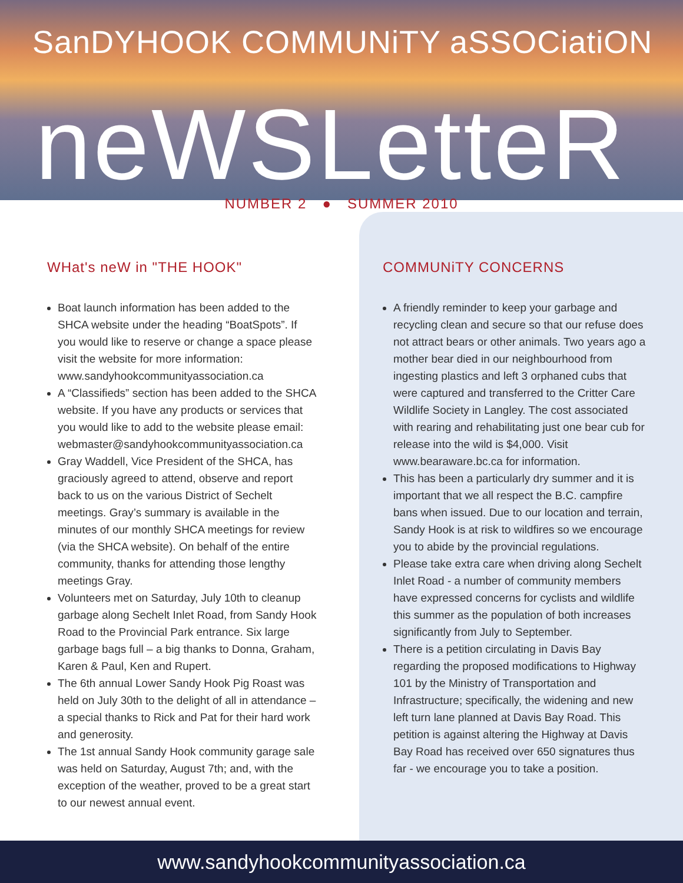SanDYHOOK COMMUNiTY aSSOCiatiON
neWSLetteR
NUMBER 2 ● SUMMER 2010
WHat's neW in "THE HOOK"
Boat launch information has been added to the SHCA website under the heading “BoatSpots”. If you would like to reserve or change a space please visit the website for more information: www.sandyhookcommunityassociation.ca
A “Classifieds” section has been added to the SHCA website. If you have any products or services that you would like to add to the website please email: webmaster@sandyhookcommunityassociation.ca
Gray Waddell, Vice President of the SHCA, has graciously agreed to attend, observe and report back to us on the various District of Sechelt meetings. Gray’s summary is available in the minutes of our monthly SHCA meetings for review (via the SHCA website). On behalf of the entire community, thanks for attending those lengthy meetings Gray.
Volunteers met on Saturday, July 10th to cleanup garbage along Sechelt Inlet Road, from Sandy Hook Road to the Provincial Park entrance. Six large garbage bags full – a big thanks to Donna, Graham, Karen & Paul, Ken and Rupert.
The 6th annual Lower Sandy Hook Pig Roast was held on July 30th to the delight of all in attendance – a special thanks to Rick and Pat for their hard work and generosity.
The 1st annual Sandy Hook community garage sale was held on Saturday, August 7th; and, with the exception of the weather, proved to be a great start to our newest annual event.
COMMUNiTY CONCERNS
A friendly reminder to keep your garbage and recycling clean and secure so that our refuse does not attract bears or other animals. Two years ago a mother bear died in our neighbourhood from ingesting plastics and left 3 orphaned cubs that were captured and transferred to the Critter Care Wildlife Society in Langley. The cost associated with rearing and rehabilitating just one bear cub for release into the wild is $4,000. Visit www.bearaware.bc.ca for information.
This has been a particularly dry summer and it is important that we all respect the B.C. campfire bans when issued. Due to our location and terrain, Sandy Hook is at risk to wildfires so we encourage you to abide by the provincial regulations.
Please take extra care when driving along Sechelt Inlet Road - a number of community members have expressed concerns for cyclists and wildlife this summer as the population of both increases significantly from July to September.
There is a petition circulating in Davis Bay regarding the proposed modifications to Highway 101 by the Ministry of Transportation and Infrastructure; specifically, the widening and new left turn lane planned at Davis Bay Road. This petition is against altering the Highway at Davis Bay Road has received over 650 signatures thus far - we encourage you to take a position.
www.sandyhookcommunityassociation.ca